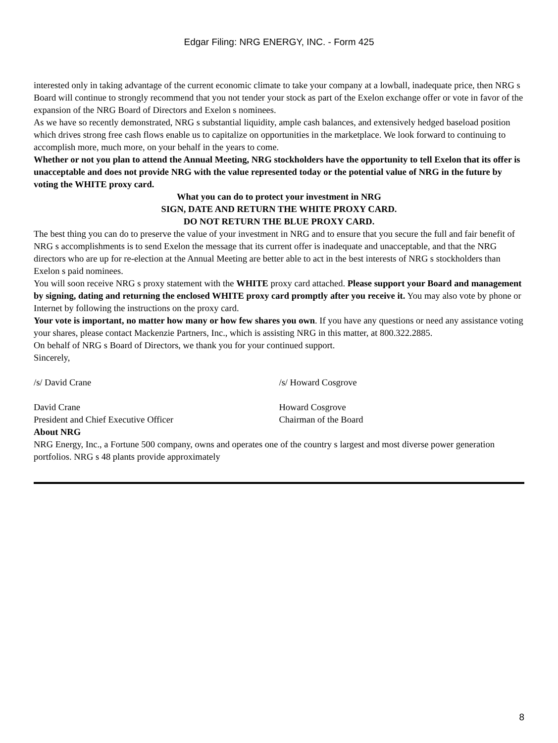Edgar Filing: NRG ENERGY, INC. - Form 425
interested only in taking advantage of the current economic climate to take your company at a lowball, inadequate price, then NRG s Board will continue to strongly recommend that you not tender your stock as part of the Exelon exchange offer or vote in favor of the expansion of the NRG Board of Directors and Exelon s nominees.
As we have so recently demonstrated, NRG s substantial liquidity, ample cash balances, and extensively hedged baseload position which drives strong free cash flows enable us to capitalize on opportunities in the marketplace. We look forward to continuing to accomplish more, much more, on your behalf in the years to come.
Whether or not you plan to attend the Annual Meeting, NRG stockholders have the opportunity to tell Exelon that its offer is unacceptable and does not provide NRG with the value represented today or the potential value of NRG in the future by voting the WHITE proxy card.
What you can do to protect your investment in NRG
SIGN, DATE AND RETURN THE WHITE PROXY CARD.
DO NOT RETURN THE BLUE PROXY CARD.
The best thing you can do to preserve the value of your investment in NRG and to ensure that you secure the full and fair benefit of NRG s accomplishments is to send Exelon the message that its current offer is inadequate and unacceptable, and that the NRG directors who are up for re-election at the Annual Meeting are better able to act in the best interests of NRG s stockholders than Exelon s paid nominees.
You will soon receive NRG s proxy statement with the WHITE proxy card attached. Please support your Board and management by signing, dating and returning the enclosed WHITE proxy card promptly after you receive it. You may also vote by phone or Internet by following the instructions on the proxy card.
Your vote is important, no matter how many or how few shares you own. If you have any questions or need any assistance voting your shares, please contact Mackenzie Partners, Inc., which is assisting NRG in this matter, at 800.322.2885.
On behalf of NRG s Board of Directors, we thank you for your continued support.
Sincerely,
/s/ David Crane /s/ Howard Cosgrove
David Crane
President and Chief Executive Officer
Howard Cosgrove
Chairman of the Board
About NRG
NRG Energy, Inc., a Fortune 500 company, owns and operates one of the country s largest and most diverse power generation portfolios. NRG s 48 plants provide approximately
8